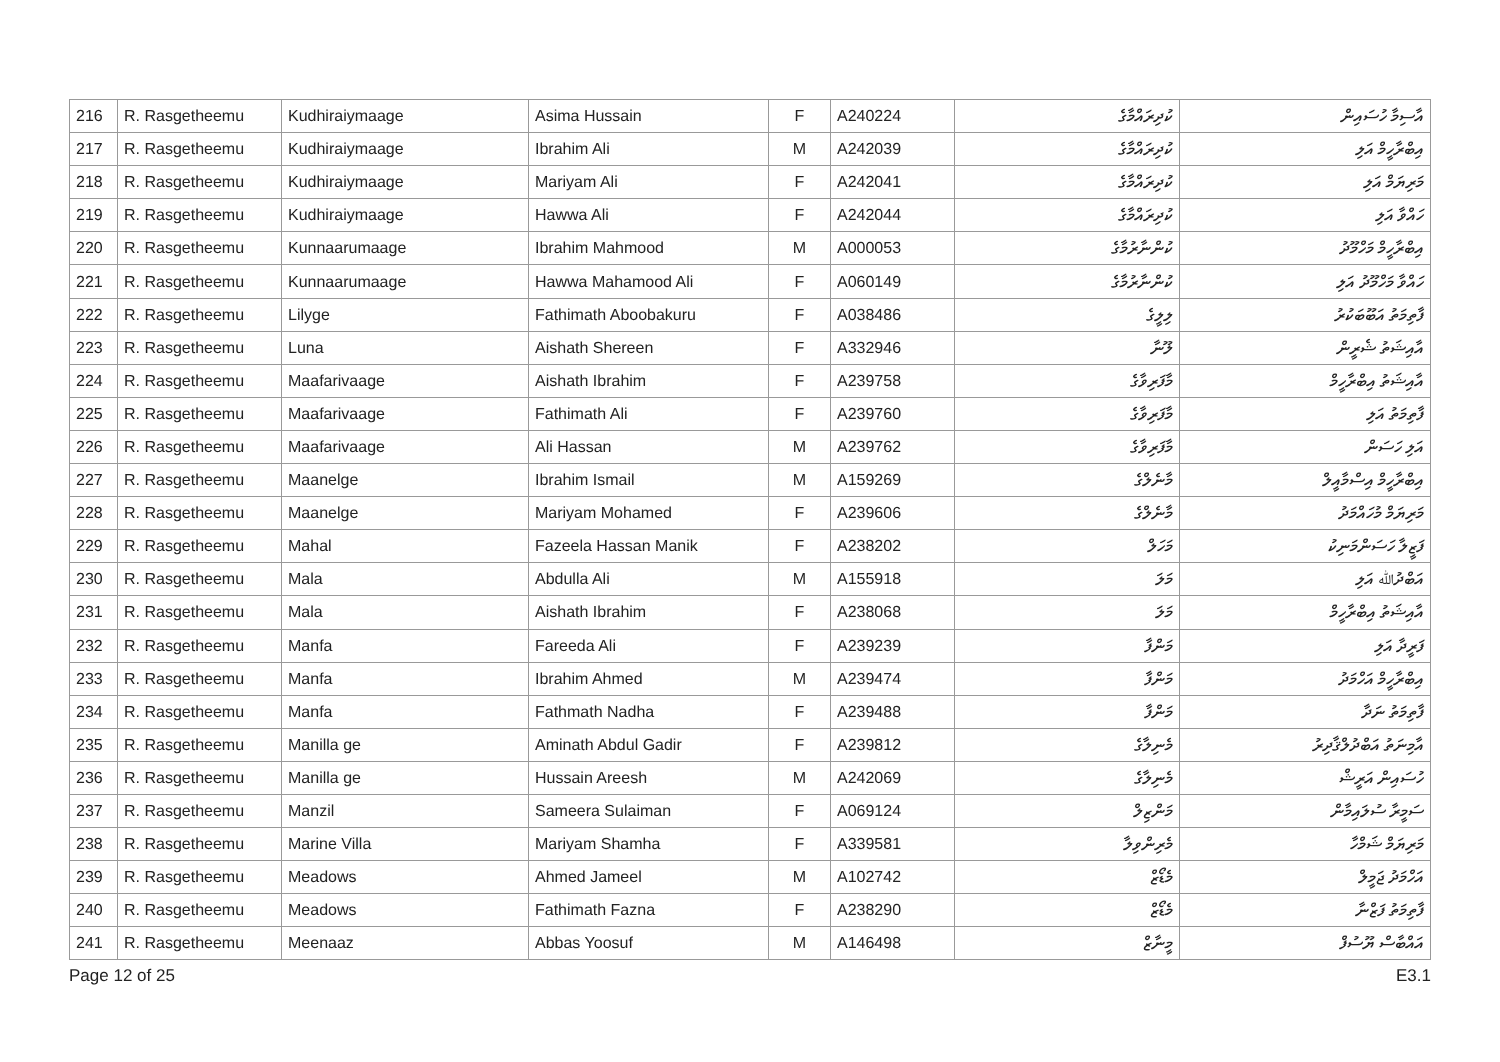| 216 | R. Rasgetheemu | Kudhiraiymaage | Asima Hussain | F | A240224 | ކުދިރައްމާގެ | އާސިމާ ހުސައިން |
| 217 | R. Rasgetheemu | Kudhiraiymaage | Ibrahim Ali | M | A242039 | ކުދިރައްމާގެ | އިބްރާހީމް އަލި |
| 218 | R. Rasgetheemu | Kudhiraiymaage | Mariyam Ali | F | A242041 | ކުދިރައްމާގެ | މަރިޔަމް އަލި |
| 219 | R. Rasgetheemu | Kudhiraiymaage | Hawwa Ali | F | A242044 | ކުދިރައްމާގެ | ހައްވާ އަލި |
| 220 | R. Rasgetheemu | Kunnaarumaage | Ibrahim Mahmood | M | A000053 | ކުންނާރުމާގެ | އިބްރާހީމް މަހްމޫދު |
| 221 | R. Rasgetheemu | Kunnaarumaage | Hawwa Mahamood Ali | F | A060149 | ކުންނާރުމާގެ | ހައްވާ މަހްމޫދު އަލި |
| 222 | R. Rasgetheemu | Lilyge | Fathimath Aboobakuru | F | A038486 | ލިލީގެ | ފާތިމަތު އަބޫބަކުރު |
| 223 | R. Rasgetheemu | Luna | Aishath Shereen | F | A332946 | ލޫނާ | އާއިޝަތު ޝެރީން |
| 224 | R. Rasgetheemu | Maafarivaage | Aishath Ibrahim | F | A239758 | މާފަރިވާގެ | އާއިޝަތު އިބްރާހީމް |
| 225 | R. Rasgetheemu | Maafarivaage | Fathimath Ali | F | A239760 | މާފަރިވާގެ | ފާތިމަތު އަލި |
| 226 | R. Rasgetheemu | Maafarivaage | Ali Hassan | M | A239762 | މާފަރިވާގެ | އަލި ހަސަން |
| 227 | R. Rasgetheemu | Maanelge | Ibrahim Ismail | M | A159269 | މާނެލްގެ | އިބްރާހީމް އިސްމާއީލް |
| 228 | R. Rasgetheemu | Maanelge | Mariyam Mohamed | F | A239606 | މާނެލްގެ | މަރިޔަމް މުހައްމަދު |
| 229 | R. Rasgetheemu | Mahal | Fazeela Hassan Manik | F | A238202 | މަހަލް | ފަޒީލާ ހަސަންމަނިކު |
| 230 | R. Rasgetheemu | Mala | Abdulla Ali | M | A155918 | މަލަ | އަބްދުﷲ އަލި |
| 231 | R. Rasgetheemu | Mala | Aishath Ibrahim | F | A238068 | މަލަ | އާއިޝަތު އިބްރާހީމް |
| 232 | R. Rasgetheemu | Manfa | Fareeda Ali | F | A239239 | މަންފާ | ފަރީދާ އަލި |
| 233 | R. Rasgetheemu | Manfa | Ibrahim Ahmed | M | A239474 | މަންފާ | އިބްރާހީމް އަހްމަދު |
| 234 | R. Rasgetheemu | Manfa | Fathmath Nadha | F | A239488 | މަންފާ | ފާތިމަތު ނަދާ |
| 235 | R. Rasgetheemu | Manilla ge | Aminath Abdul Gadir | F | A239812 | މެނިލާގެ | އާމިނަތު އަބްދުލްޤާދިރު |
| 236 | R. Rasgetheemu | Manilla ge | Hussain Areesh | M | A242069 | މެނިލާގެ | ހުސައިން އަރީޝް |
| 237 | R. Rasgetheemu | Manzil | Sameera Sulaiman | F | A069124 | މަންޒިލް | ސަމީރާ ސުލައިމާން |
| 238 | R. Rasgetheemu | Marine Villa | Mariyam Shamha | F | A339581 | މެރިންވިލާ | މަރިޔަމް ޝަމްހާ |
| 239 | R. Rasgetheemu | Meadows | Ahmed Jameel | M | A102742 | މެޑޯޒް | އަހްމަދު ޖަމީލް |
| 240 | R. Rasgetheemu | Meadows | Fathimath Fazna | F | A238290 | މެޑޯޒް | ފާތިމަތު ފަޒްނާ |
| 241 | R. Rasgetheemu | Meenaaz | Abbas Yoosuf | M | A146498 | މީނާޒް | އައްބާސް ޔޫސުފް |
Page 12 of 25 E3.1